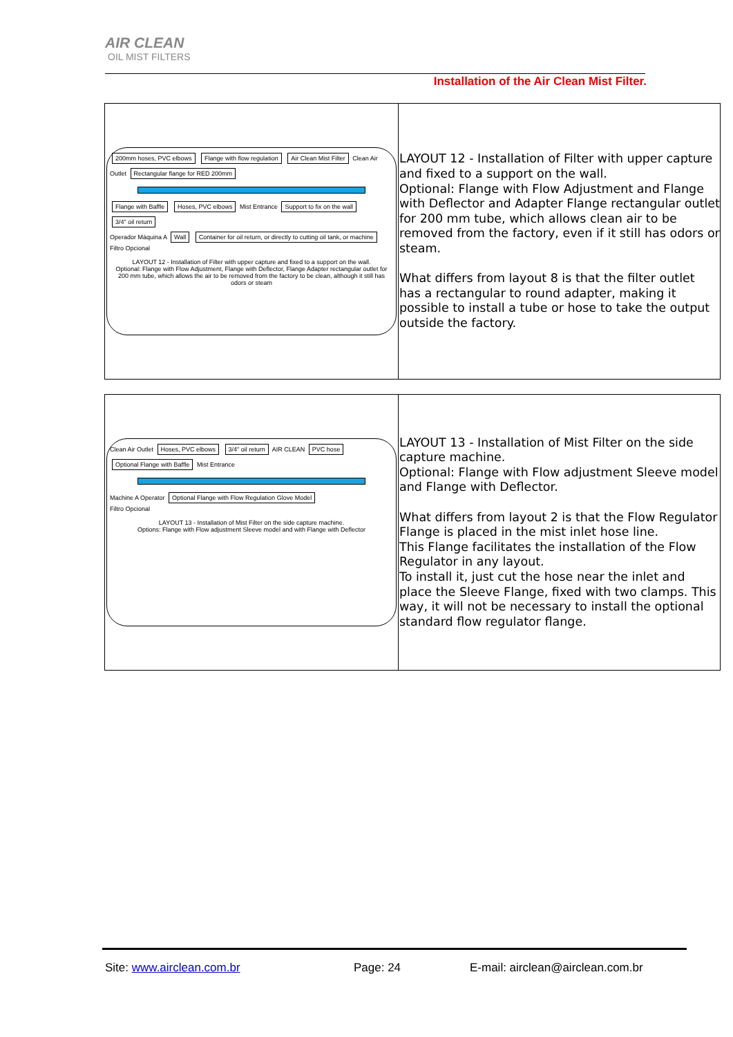AIR CLEAN
OIL MIST FILTERS
Installation of the Air Clean Mist Filter.
| 200mm hoses, PVC elbows Flange with flow regulation Air Clean Mist Filter Clean Air Outlet Rectangular flange for RED 200mm Flange with Baffle Hoses, PVC elbows Mist Entrance Support to fix on the wall 3/4" oil return Operador Máquina A Wall Container for oil return, or directly to cutting oil tank, or machine Filtro Opcional LAYOUT 12 - Installation of Filter with upper capture and fixed to a support on the wall. Optional: Flange with Flow Adjustment, Flange with Deflector, Flange Adapter rectangular outlet for 200 mm tube, which allows the air to be removed from the factory to be clean, although it still has odors or steam | LAYOUT 12 - Installation of Filter with upper capture and fixed to a support on the wall. Optional: Flange with Flow Adjustment and Flange with Deflector and Adapter Flange rectangular outlet for 200 mm tube, which allows clean air to be removed from the factory, even if it still has odors or steam. What differs from layout 8 is that the filter outlet has a rectangular to round adapter, making it possible to install a tube or hose to take the output outside the factory. |
| Clean Air Outlet Hoses, PVC elbows 3/4" oil return AIR CLEAN PVC hose Optional Flange with Baffle Mist Entrance Machine A Operator Optional Flange with Flow Regulation Glove Model Filtro Opcional LAYOUT 13 - Installation of Mist Filter on the side capture machine. Options: Flange with Flow adjustment Sleeve model and with Flange with Deflector | LAYOUT 13 - Installation of Mist Filter on the side capture machine. Optional: Flange with Flow adjustment Sleeve model and Flange with Deflector. What differs from layout 2 is that the Flow Regulator Flange is placed in the mist inlet hose line. This Flange facilitates the installation of the Flow Regulator in any layout. To install it, just cut the hose near the inlet and place the Sleeve Flange, fixed with two clamps. This way, it will not be necessary to install the optional standard flow regulator flange. |
Site: www.airclean.com.br Page: 24
E-mail: airclean@airclean.com.br